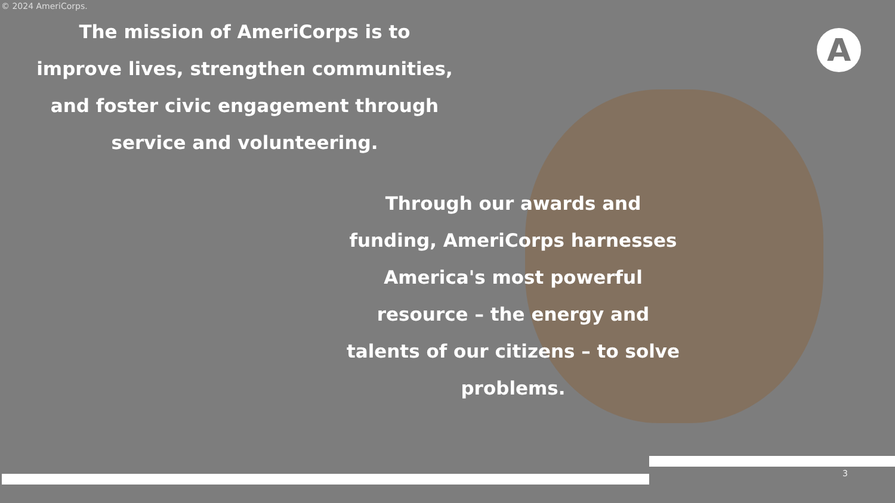A
© 2024 AmeriCorps.
The mission of AmeriCorps is to improve lives, strengthen communities, and foster civic engagement through service and volunteering.
Through our awards and funding, AmeriCorps harnesses America's most powerful resource – the energy and talents of our citizens – to solve problems.
3